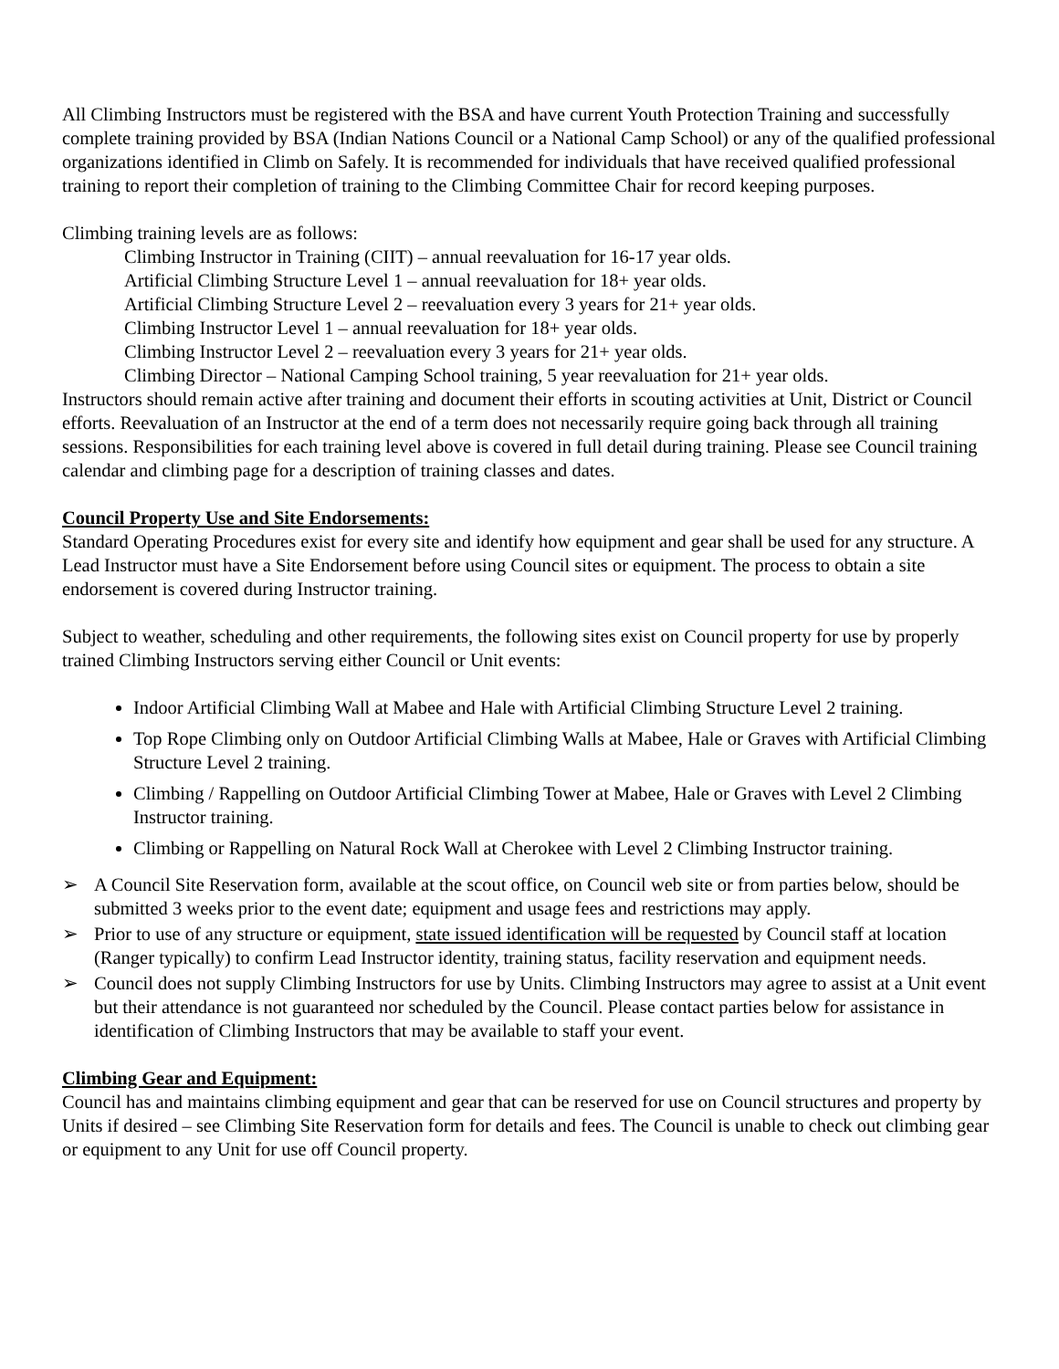All Climbing Instructors must be registered with the BSA and have current Youth Protection Training and successfully complete training provided by BSA (Indian Nations Council or a National Camp School) or any of the qualified professional organizations identified in Climb on Safely. It is recommended for individuals that have received qualified professional training to report their completion of training to the Climbing Committee Chair for record keeping purposes.
Climbing training levels are as follows:
Climbing Instructor in Training (CIIT) – annual reevaluation for 16-17 year olds.
Artificial Climbing Structure Level 1 – annual reevaluation for 18+ year olds.
Artificial Climbing Structure Level 2 – reevaluation every 3 years for 21+ year olds.
Climbing Instructor Level 1 – annual reevaluation for 18+ year olds.
Climbing Instructor Level 2 – reevaluation every 3 years for 21+ year olds.
Climbing Director – National Camping School training, 5 year reevaluation for 21+ year olds.
Instructors should remain active after training and document their efforts in scouting activities at Unit, District or Council efforts. Reevaluation of an Instructor at the end of a term does not necessarily require going back through all training sessions. Responsibilities for each training level above is covered in full detail during training. Please see Council training calendar and climbing page for a description of training classes and dates.
Council Property Use and Site Endorsements:
Standard Operating Procedures exist for every site and identify how equipment and gear shall be used for any structure. A Lead Instructor must have a Site Endorsement before using Council sites or equipment. The process to obtain a site endorsement is covered during Instructor training.
Subject to weather, scheduling and other requirements, the following sites exist on Council property for use by properly trained Climbing Instructors serving either Council or Unit events:
Indoor Artificial Climbing Wall at Mabee and Hale with Artificial Climbing Structure Level 2 training.
Top Rope Climbing only on Outdoor Artificial Climbing Walls at Mabee, Hale or Graves with Artificial Climbing Structure Level 2 training.
Climbing / Rappelling on Outdoor Artificial Climbing Tower at Mabee, Hale or Graves with Level 2 Climbing Instructor training.
Climbing or Rappelling on Natural Rock Wall at Cherokee with Level 2 Climbing Instructor training.
➢ A Council Site Reservation form, available at the scout office, on Council web site or from parties below, should be submitted 3 weeks prior to the event date; equipment and usage fees and restrictions may apply.
➢ Prior to use of any structure or equipment, state issued identification will be requested by Council staff at location (Ranger typically) to confirm Lead Instructor identity, training status, facility reservation and equipment needs.
➢ Council does not supply Climbing Instructors for use by Units. Climbing Instructors may agree to assist at a Unit event but their attendance is not guaranteed nor scheduled by the Council. Please contact parties below for assistance in identification of Climbing Instructors that may be available to staff your event.
Climbing Gear and Equipment:
Council has and maintains climbing equipment and gear that can be reserved for use on Council structures and property by Units if desired – see Climbing Site Reservation form for details and fees. The Council is unable to check out climbing gear or equipment to any Unit for use off Council property.